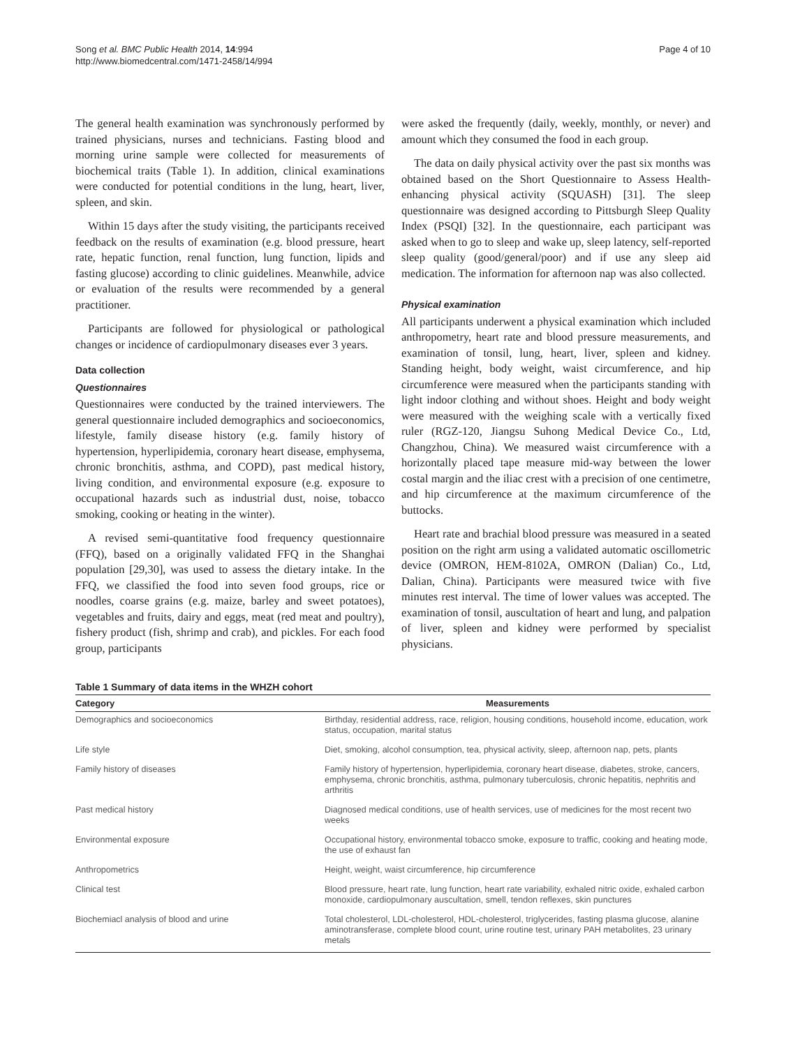Song et al. BMC Public Health 2014, 14:994
http://www.biomedcentral.com/1471-2458/14/994
Page 4 of 10
The general health examination was synchronously performed by trained physicians, nurses and technicians. Fasting blood and morning urine sample were collected for measurements of biochemical traits (Table 1). In addition, clinical examinations were conducted for potential conditions in the lung, heart, liver, spleen, and skin.
Within 15 days after the study visiting, the participants received feedback on the results of examination (e.g. blood pressure, heart rate, hepatic function, renal function, lung function, lipids and fasting glucose) according to clinic guidelines. Meanwhile, advice or evaluation of the results were recommended by a general practitioner.
Participants are followed for physiological or pathological changes or incidence of cardiopulmonary diseases ever 3 years.
Data collection
Questionnaires
Questionnaires were conducted by the trained interviewers. The general questionnaire included demographics and socioeconomics, lifestyle, family disease history (e.g. family history of hypertension, hyperlipidemia, coronary heart disease, emphysema, chronic bronchitis, asthma, and COPD), past medical history, living condition, and environmental exposure (e.g. exposure to occupational hazards such as industrial dust, noise, tobacco smoking, cooking or heating in the winter).
A revised semi-quantitative food frequency questionnaire (FFQ), based on a originally validated FFQ in the Shanghai population [29,30], was used to assess the dietary intake. In the FFQ, we classified the food into seven food groups, rice or noodles, coarse grains (e.g. maize, barley and sweet potatoes), vegetables and fruits, dairy and eggs, meat (red meat and poultry), fishery product (fish, shrimp and crab), and pickles. For each food group, participants
were asked the frequently (daily, weekly, monthly, or never) and amount which they consumed the food in each group.
The data on daily physical activity over the past six months was obtained based on the Short Questionnaire to Assess Health-enhancing physical activity (SQUASH) [31]. The sleep questionnaire was designed according to Pittsburgh Sleep Quality Index (PSQI) [32]. In the questionnaire, each participant was asked when to go to sleep and wake up, sleep latency, self-reported sleep quality (good/general/poor) and if use any sleep aid medication. The information for afternoon nap was also collected.
Physical examination
All participants underwent a physical examination which included anthropometry, heart rate and blood pressure measurements, and examination of tonsil, lung, heart, liver, spleen and kidney. Standing height, body weight, waist circumference, and hip circumference were measured when the participants standing with light indoor clothing and without shoes. Height and body weight were measured with the weighing scale with a vertically fixed ruler (RGZ-120, Jiangsu Suhong Medical Device Co., Ltd, Changzhou, China). We measured waist circumference with a horizontally placed tape measure mid-way between the lower costal margin and the iliac crest with a precision of one centimetre, and hip circumference at the maximum circumference of the buttocks.
Heart rate and brachial blood pressure was measured in a seated position on the right arm using a validated automatic oscillometric device (OMRON, HEM-8102A, OMRON (Dalian) Co., Ltd, Dalian, China). Participants were measured twice with five minutes rest interval. The time of lower values was accepted. The examination of tonsil, auscultation of heart and lung, and palpation of liver, spleen and kidney were performed by specialist physicians.
Table 1 Summary of data items in the WHZH cohort
| Category | Measurements |
| --- | --- |
| Demographics and socioeconomics | Birthday, residential address, race, religion, housing conditions, household income, education, work status, occupation, marital status |
| Life style | Diet, smoking, alcohol consumption, tea, physical activity, sleep, afternoon nap, pets, plants |
| Family history of diseases | Family history of hypertension, hyperlipidemia, coronary heart disease, diabetes, stroke, cancers, emphysema, chronic bronchitis, asthma, pulmonary tuberculosis, chronic hepatitis, nephritis and arthritis |
| Past medical history | Diagnosed medical conditions, use of health services, use of medicines for the most recent two weeks |
| Environmental exposure | Occupational history, environmental tobacco smoke, exposure to traffic, cooking and heating mode, the use of exhaust fan |
| Anthropometrics | Height, weight, waist circumference, hip circumference |
| Clinical test | Blood pressure, heart rate, lung function, heart rate variability, exhaled nitric oxide, exhaled carbon monoxide, cardiopulmonary auscultation, smell, tendon reflexes, skin punctures |
| Biochemiacl analysis of blood and urine | Total cholesterol, LDL-cholesterol, HDL-cholesterol, triglycerides, fasting plasma glucose, alanine aminotransferase, complete blood count, urine routine test, urinary PAH metabolites, 23 urinary metals |